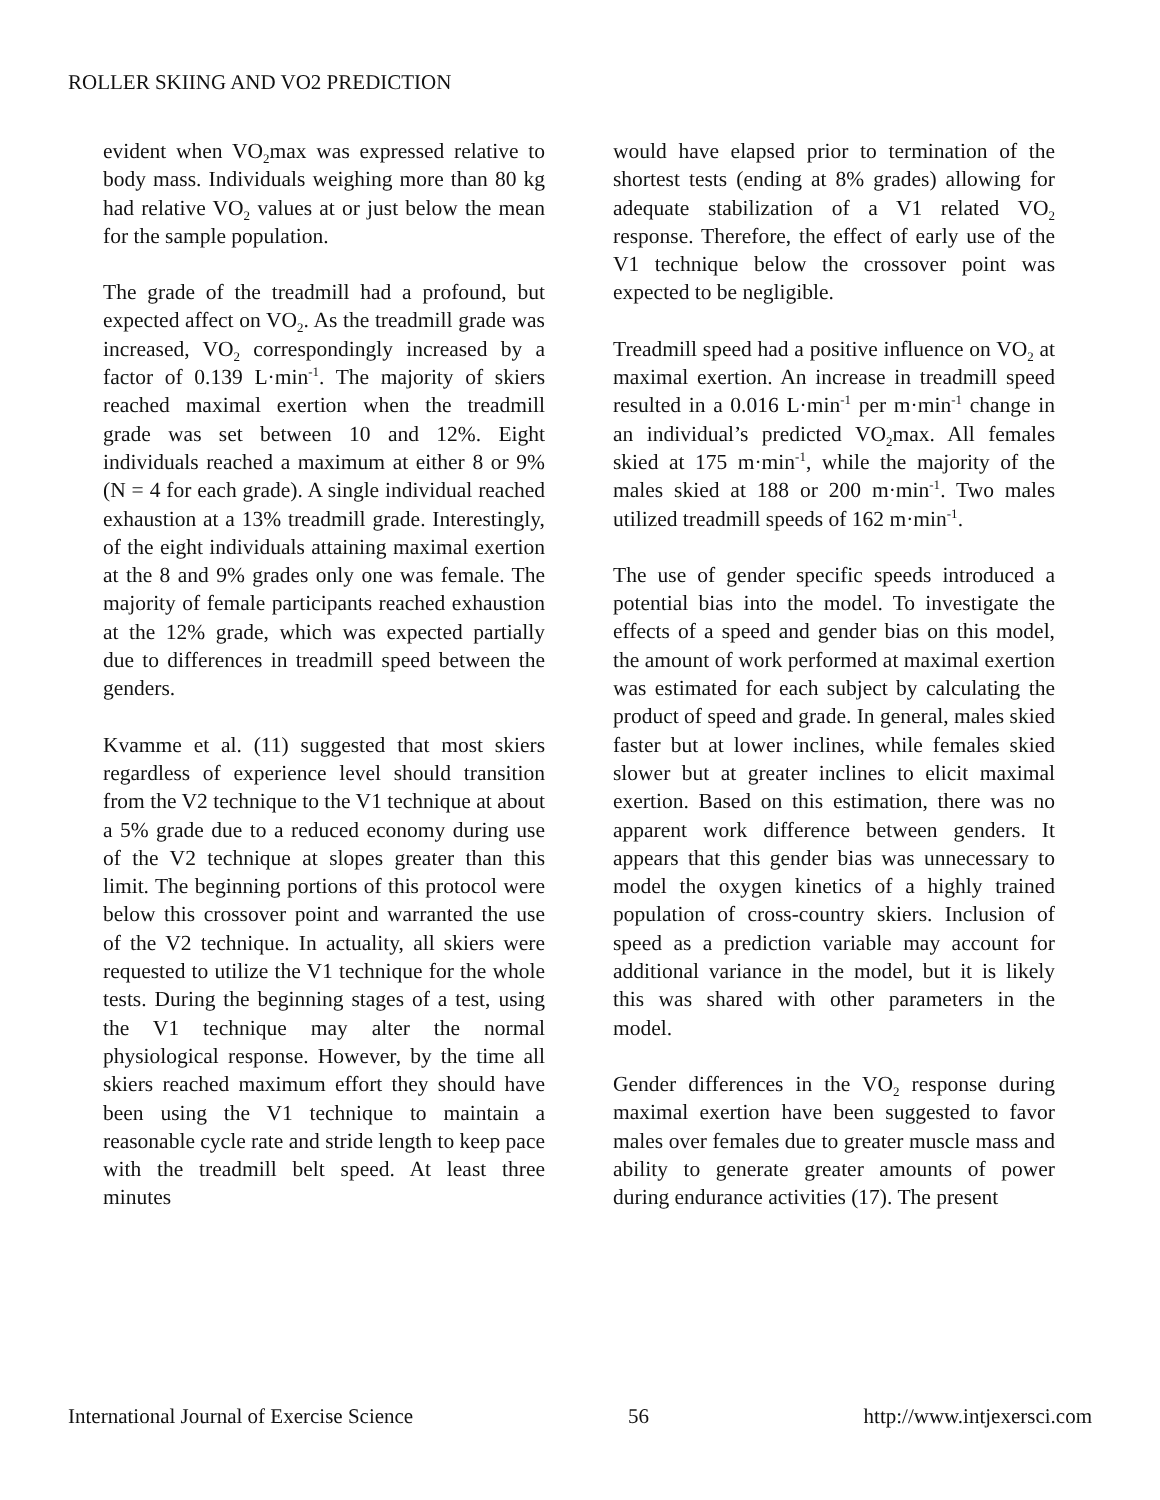ROLLER SKIING AND VO2 PREDICTION
evident when VO<sub>2</sub>max was expressed relative to body mass. Individuals weighing more than 80 kg had relative VO<sub>2</sub> values at or just below the mean for the sample population.
The grade of the treadmill had a profound, but expected affect on VO<sub>2</sub>. As the treadmill grade was increased, VO<sub>2</sub> correspondingly increased by a factor of 0.139 L·min<sup>-1</sup>. The majority of skiers reached maximal exertion when the treadmill grade was set between 10 and 12%. Eight individuals reached a maximum at either 8 or 9% (N = 4 for each grade). A single individual reached exhaustion at a 13% treadmill grade. Interestingly, of the eight individuals attaining maximal exertion at the 8 and 9% grades only one was female. The majority of female participants reached exhaustion at the 12% grade, which was expected partially due to differences in treadmill speed between the genders.
Kvamme et al. (11) suggested that most skiers regardless of experience level should transition from the V2 technique to the V1 technique at about a 5% grade due to a reduced economy during use of the V2 technique at slopes greater than this limit. The beginning portions of this protocol were below this crossover point and warranted the use of the V2 technique. In actuality, all skiers were requested to utilize the V1 technique for the whole tests. During the beginning stages of a test, using the V1 technique may alter the normal physiological response. However, by the time all skiers reached maximum effort they should have been using the V1 technique to maintain a reasonable cycle rate and stride length to keep pace with the treadmill belt speed. At least three minutes
would have elapsed prior to termination of the shortest tests (ending at 8% grades) allowing for adequate stabilization of a V1 related VO<sub>2</sub> response. Therefore, the effect of early use of the V1 technique below the crossover point was expected to be negligible.
Treadmill speed had a positive influence on VO<sub>2</sub> at maximal exertion. An increase in treadmill speed resulted in a 0.016 L·min<sup>-1</sup> per m·min<sup>-1</sup> change in an individual’s predicted VO<sub>2</sub>max. All females skied at 175 m·min<sup>-1</sup>, while the majority of the males skied at 188 or 200 m·min<sup>-1</sup>. Two males utilized treadmill speeds of 162 m·min<sup>-1</sup>.
The use of gender specific speeds introduced a potential bias into the model. To investigate the effects of a speed and gender bias on this model, the amount of work performed at maximal exertion was estimated for each subject by calculating the product of speed and grade. In general, males skied faster but at lower inclines, while females skied slower but at greater inclines to elicit maximal exertion. Based on this estimation, there was no apparent work difference between genders. It appears that this gender bias was unnecessary to model the oxygen kinetics of a highly trained population of cross-country skiers. Inclusion of speed as a prediction variable may account for additional variance in the model, but it is likely this was shared with other parameters in the model.
Gender differences in the VO<sub>2</sub> response during maximal exertion have been suggested to favor males over females due to greater muscle mass and ability to generate greater amounts of power during endurance activities (17). The present
International Journal of Exercise Science 56 http://www.intjexersci.com